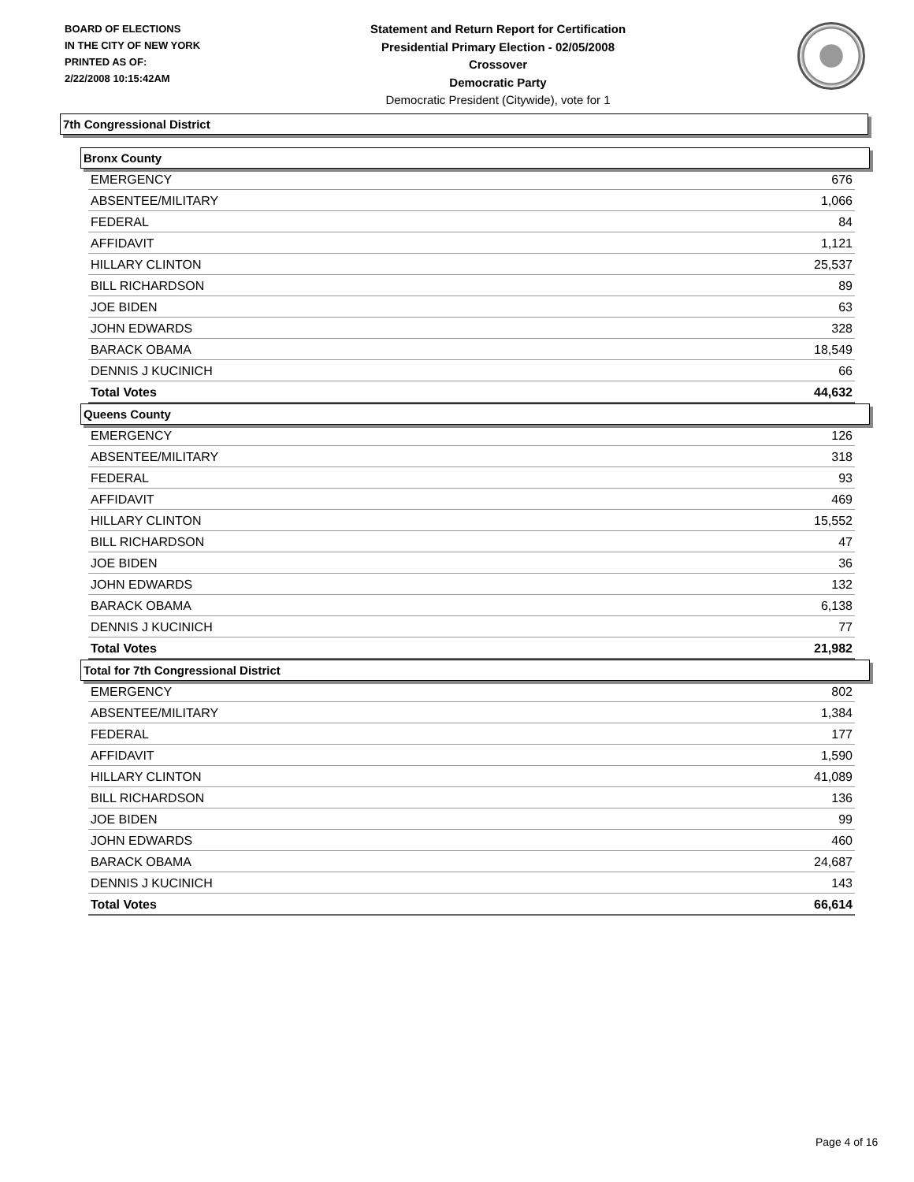BOARD OF ELECTIONS
IN THE CITY OF NEW YORK
PRINTED AS OF:
2/22/2008 10:15:42AM
Statement and Return Report for Certification
Presidential Primary Election - 02/05/2008
Crossover
Democratic Party
Democratic President (Citywide), vote for 1
7th Congressional District
Bronx County
| EMERGENCY | 676 |
| ABSENTEE/MILITARY | 1,066 |
| FEDERAL | 84 |
| AFFIDAVIT | 1,121 |
| HILLARY CLINTON | 25,537 |
| BILL RICHARDSON | 89 |
| JOE BIDEN | 63 |
| JOHN EDWARDS | 328 |
| BARACK OBAMA | 18,549 |
| DENNIS J KUCINICH | 66 |
| Total Votes | 44,632 |
Queens County
| EMERGENCY | 126 |
| ABSENTEE/MILITARY | 318 |
| FEDERAL | 93 |
| AFFIDAVIT | 469 |
| HILLARY CLINTON | 15,552 |
| BILL RICHARDSON | 47 |
| JOE BIDEN | 36 |
| JOHN EDWARDS | 132 |
| BARACK OBAMA | 6,138 |
| DENNIS J KUCINICH | 77 |
| Total Votes | 21,982 |
Total for 7th Congressional District
| EMERGENCY | 802 |
| ABSENTEE/MILITARY | 1,384 |
| FEDERAL | 177 |
| AFFIDAVIT | 1,590 |
| HILLARY CLINTON | 41,089 |
| BILL RICHARDSON | 136 |
| JOE BIDEN | 99 |
| JOHN EDWARDS | 460 |
| BARACK OBAMA | 24,687 |
| DENNIS J KUCINICH | 143 |
| Total Votes | 66,614 |
Page 4 of 16